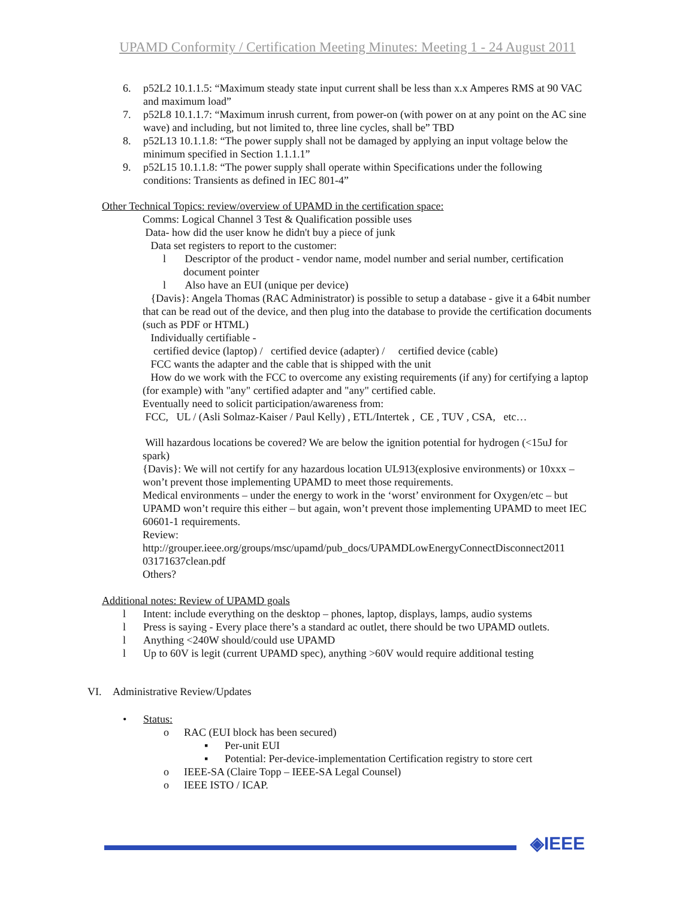UPAMD Conformity / Certification Meeting Minutes: Meeting 1 - 24 August 2011
6. p52L2 10.1.1.5: “Maximum steady state input current shall be less than x.x Amperes RMS at 90 VAC and maximum load”
7. p52L8 10.1.1.7: “Maximum inrush current, from power-on (with power on at any point on the AC sine wave) and including, but not limited to, three line cycles, shall be” TBD
8. p52L13 10.1.1.8: “The power supply shall not be damaged by applying an input voltage below the minimum specified in Section 1.1.1.1”
9. p52L15 10.1.1.8: “The power supply shall operate within Specifications under the following conditions: Transients as defined in IEC 801-4”
Other Technical Topics: review/overview of UPAMD in the certification space:
Comms: Logical Channel 3 Test & Qualification possible uses
Data- how did the user know he didn't buy a piece of junk
Data set registers to report to the customer:
l Descriptor of the product - vendor name, model number and serial number, certification document pointer
l Also have an EUI (unique per device)
{Davis}: Angela Thomas (RAC Administrator) is possible to setup a database - give it a 64bit number that can be read out of the device, and then plug into the database to provide the certification documents (such as PDF or HTML)
Individually certifiable -
certified device (laptop) / certified device (adapter) / certified device (cable)
FCC wants the adapter and the cable that is shipped with the unit
How do we work with the FCC to overcome any existing requirements (if any) for certifying a laptop (for example) with "any" certified adapter and "any" certified cable.
Eventually need to solicit participation/awareness from:
FCC, UL / (Asli Solmaz-Kaiser / Paul Kelly) , ETL/Intertek , CE , TUV , CSA, etc…
Will hazardous locations be covered? We are below the ignition potential for hydrogen (<15uJ for spark)
{Davis}: We will not certify for any hazardous location UL913(explosive environments) or 10xxx – won’t prevent those implementing UPAMD to meet those requirements.
Medical environments – under the energy to work in the ‘worst’ environment for Oxygen/etc – but UPAMD won’t require this either – but again, won’t prevent those implementing UPAMD to meet IEC 60601-1 requirements.
Review:
http://grouper.ieee.org/groups/msc/upamd/pub_docs/UPAMDLowEnergyConnectDisconnect2011 03171637clean.pdf
Others?
Additional notes: Review of UPAMD goals
l Intent: include everything on the desktop – phones, laptop, displays, lamps, audio systems
l Press is saying - Every place there’s a standard ac outlet, there should be two UPAMD outlets.
l Anything <240W should/could use UPAMD
l Up to 60V is legit (current UPAMD spec), anything >60V would require additional testing
VI. Administrative Review/Updates
• Status:
o RAC (EUI block has been secured)
▪ Per-unit EUI
▪ Potential: Per-device-implementation Certification registry to store cert
o IEEE-SA (Claire Topp – IEEE-SA Legal Counsel)
o IEEE ISTO / ICAP.
◈IEEE